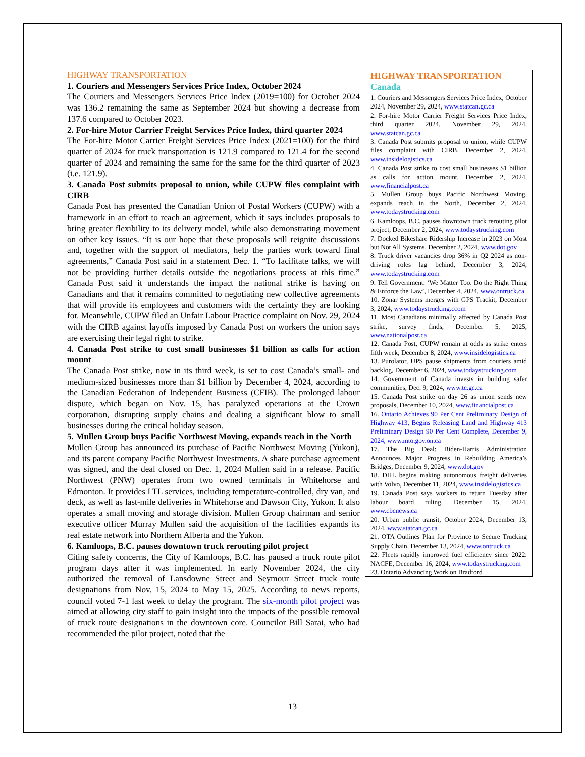HIGHWAY TRANSPORTATION
1. Couriers and Messengers Services Price Index, October 2024
The Couriers and Messengers Services Price Index (2019=100) for October 2024 was 136.2 remaining the same as September 2024 but showing a decrease from 137.6 compared to October 2023.
2. For-hire Motor Carrier Freight Services Price Index, third quarter 2024
The For-hire Motor Carrier Freight Services Price Index (2021=100) for the third quarter of 2024 for truck transportation is 121.9 compared to 121.4 for the second quarter of 2024 and remaining the same for the same for the third quarter of 2023 (i.e. 121.9).
3. Canada Post submits proposal to union, while CUPW files complaint with CIRB
Canada Post has presented the Canadian Union of Postal Workers (CUPW) with a framework in an effort to reach an agreement, which it says includes proposals to bring greater flexibility to its delivery model, while also demonstrating movement on other key issues. “It is our hope that these proposals will reignite discussions and, together with the support of mediators, help the parties work toward final agreements,” Canada Post said in a statement Dec. 1. “To facilitate talks, we will not be providing further details outside the negotiations process at this time.” Canada Post said it understands the impact the national strike is having on Canadians and that it remains committed to negotiating new collective agreements that will provide its employees and customers with the certainty they are looking for. Meanwhile, CUPW filed an Unfair Labour Practice complaint on Nov. 29, 2024 with the CIRB against layoffs imposed by Canada Post on workers the union says are exercising their legal right to strike.
4. Canada Post strike to cost small businesses $1 billion as calls for action mount
The Canada Post strike, now in its third week, is set to cost Canada’s small- and medium-sized businesses more than $1 billion by December 4, 2024, according to the Canadian Federation of Independent Business (CFIB). The prolonged labour dispute, which began on Nov. 15, has paralyzed operations at the Crown corporation, disrupting supply chains and dealing a significant blow to small businesses during the critical holiday season.
5. Mullen Group buys Pacific Northwest Moving, expands reach in the North
Mullen Group has announced its purchase of Pacific Northwest Moving (Yukon), and its parent company Pacific Northwest Investments. A share purchase agreement was signed, and the deal closed on Dec. 1, 2024 Mullen said in a release. Pacific Northwest (PNW) operates from two owned terminals in Whitehorse and Edmonton. It provides LTL services, including temperature-controlled, dry van, and deck, as well as last-mile deliveries in Whitehorse and Dawson City, Yukon. It also operates a small moving and storage division. Mullen Group chairman and senior executive officer Murray Mullen said the acquisition of the facilities expands its real estate network into Northern Alberta and the Yukon.
6. Kamloops, B.C. pauses downtown truck rerouting pilot project
Citing safety concerns, the City of Kamloops, B.C. has paused a truck route pilot program days after it was implemented. In early November 2024, the city authorized the removal of Lansdowne Street and Seymour Street truck route designations from Nov. 15, 2024 to May 15, 2025. According to news reports, council voted 7-1 last week to delay the program. The six-month pilot project was aimed at allowing city staff to gain insight into the impacts of the possible removal of truck route designations in the downtown core. Councilor Bill Sarai, who had recommended the pilot project, noted that the
HIGHWAY TRANSPORTATION
Canada
1. Couriers and Messengers Services Price Index, October 2024, November 29, 2024, www.statcan.gc.ca
2. For-hire Motor Carrier Freight Services Price Index, third quarter 2024, November 29, 2024, www.statcan.gc.ca
3. Canada Post submits proposal to union, while CUPW files complaint with CIRB, December 2, 2024, www.insidelogistics.ca
4. Canada Post strike to cost small businesses $1 billion as calls for action mount, December 2, 2024, www.financialpost.ca
5. Mullen Group buys Pacific Northwest Moving, expands reach in the North, December 2, 2024, www.todaystrucking.com
6. Kamloops, B.C. pauses downtown truck rerouting pilot project, December 2, 2024, www.todaystrucking.com
7. Docked Bikeshare Ridership Increase in 2023 on Most but Not All Systems, December 2, 2024, www.dot.gov
8. Truck driver vacancies drop 36% in Q2 2024 as non-driving roles lag behind, December 3, 2024, www.todaystrucking.com
9. Tell Government: ‘We Matter Too. Do the Right Thing & Enforce the Law’, December 4, 2024, www.ontruck.ca
10. Zonar Systems merges with GPS Trackit, December 3, 2024, www.todaystrucking.ccom
11. Most Canadians minimally affected by Canada Post strike, survey finds, December 5, 2025, www.nationalpost.ca
12. Canada Post, CUPW remain at odds as strike enters fifth week, December 8, 2024, www.insidelogistics.ca
13. Purolator, UPS pause shipments from couriers amid backlog, December 6, 2024, www.todaystrucking.com
14. Government of Canada invests in building safer communities, Dec. 9, 2024, www.tc.gc.ca
15. Canada Post strike on day 26 as union sends new proposals, December 10, 2024, www.financialpost.ca
16. Ontario Achieves 90 Per Cent Preliminary Design of Highway 413, Begins Releasing Land and Highway 413 Preliminary Design 90 Per Cent Complete, December 9, 2024, www.mto.gov.on.ca
17. The Big Deal: Biden-Harris Administration Announces Major Progress in Rebuilding America’s Bridges, December 9, 2024, www.dot.gov
18. DHL begins making autonomous freight deliveries with Volvo, December 11, 2024, www.insidelogistics.ca
19. Canada Post says workers to return Tuesday after labour board ruling, December 15, 2024, www.cbcnews.ca
20. Urban public transit, October 2024, December 13, 2024, www.statcan.gc.ca
21. OTA Outlines Plan for Province to Secure Trucking Supply Chain, December 13, 2024, www.ontruck.ca
22. Fleets rapidly improved fuel efficiency since 2022: NACFE, December 16, 2024, www.todaystrucking.com
23. Ontario Advancing Work on Bradford
13